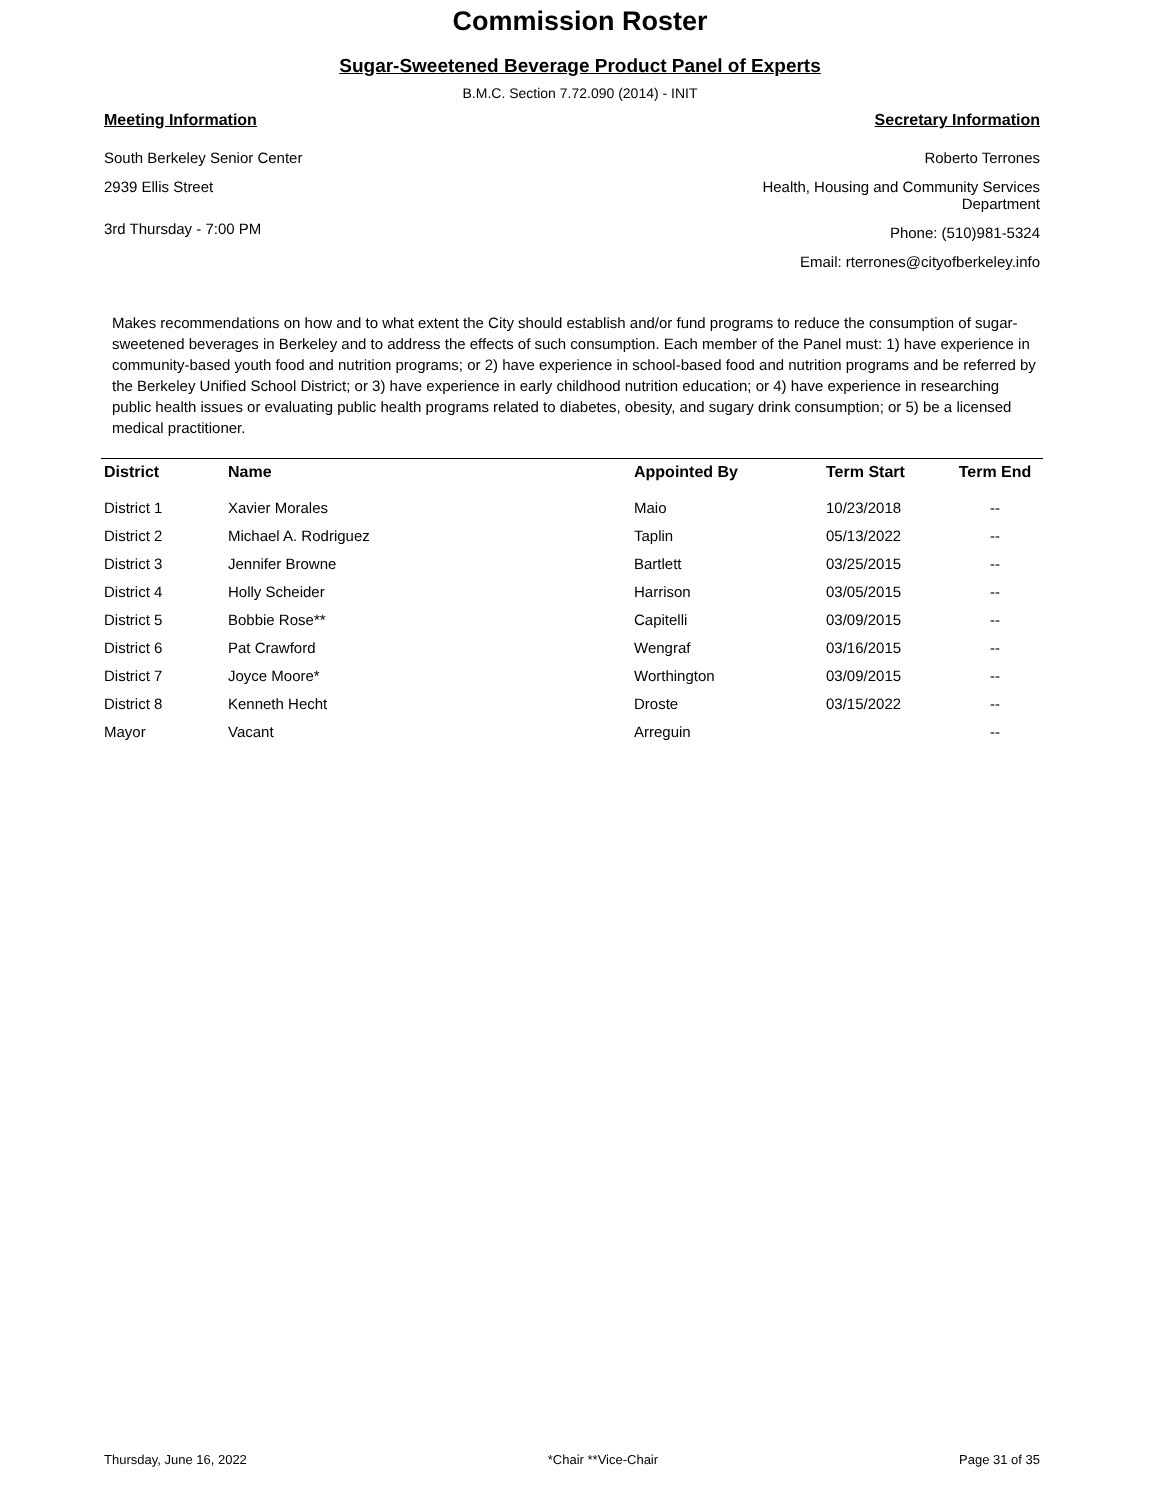Commission Roster
Sugar-Sweetened Beverage Product Panel of Experts
B.M.C. Section 7.72.090 (2014) - INIT
Meeting Information
South Berkeley Senior Center
2939 Ellis Street
3rd Thursday - 7:00 PM
Secretary Information
Roberto Terrones
Health, Housing and Community Services
Department
Phone: (510)981-5324
Email: rterrones@cityofberkeley.info
Makes recommendations on how and to what extent the City should establish and/or fund programs to reduce the consumption of sugar-sweetened beverages in Berkeley and to address the effects of such consumption. Each member of the Panel must: 1) have experience in community-based youth food and nutrition programs; or 2) have experience in school-based food and nutrition programs and be referred by the Berkeley Unified School District; or 3) have experience in early childhood nutrition education; or 4) have experience in researching public health issues or evaluating public health programs related to diabetes, obesity, and sugary drink consumption; or 5) be a licensed medical practitioner.
| District | Name | Appointed By | Term Start | Term End |
| --- | --- | --- | --- | --- |
| District 1 | Xavier Morales | Maio | 10/23/2018 | -- |
| District 2 | Michael A. Rodriguez | Taplin | 05/13/2022 | -- |
| District 3 | Jennifer Browne | Bartlett | 03/25/2015 | -- |
| District 4 | Holly Scheider | Harrison | 03/05/2015 | -- |
| District 5 | Bobbie Rose** | Capitelli | 03/09/2015 | -- |
| District 6 | Pat Crawford | Wengraf | 03/16/2015 | -- |
| District 7 | Joyce Moore* | Worthington | 03/09/2015 | -- |
| District 8 | Kenneth Hecht | Droste | 03/15/2022 | -- |
| Mayor | Vacant | Arreguin | | -- |
Thursday, June 16, 2022 *Chair **Vice-Chair Page 31 of 35